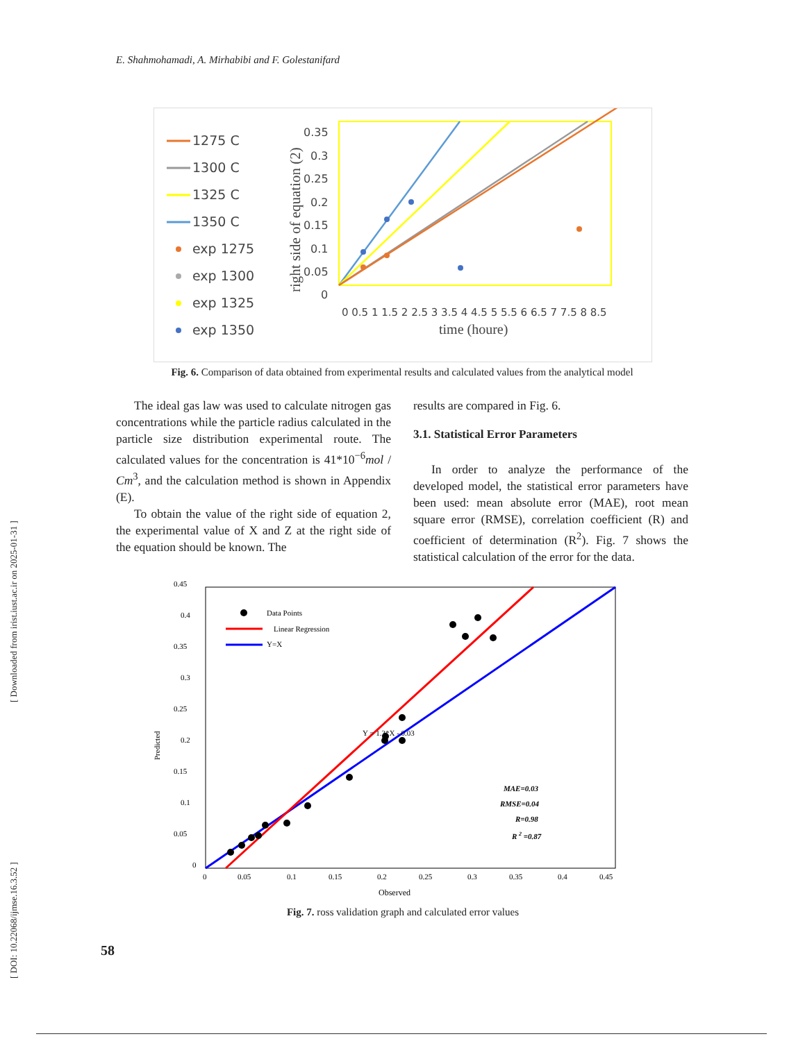E. Shahmohamadi, A. Mirhabibi and F. Golestanifard
[ DOI: 10.22068/ijmse.16.3.52 ] [ Downloaded from irist.iust.ac.ir on 2025-01-31 ]
1275 C
1300 C
1325 C
1350 C
exp 1275
exp 1300
exp 1325
exp 1350
right side of equation (2)
0.35
0.3
0.25
0.2
0.15
0.1
0.05
0
0 0.5 1 1.5 2 2.5 3 3.5 4 4.5 5 5.5 6 6.5 7 7.5 8 8.5
time (houre)
Fig. 6. Comparison of data obtained from experimental results and calculated values from the analytical model
The ideal gas law was used to calculate nitrogen gas concentrations while the particle radius calculated in the particle size distribution experimental route. The calculated values for the concentration is 41*10<sup>−6</sup>mol / Cm<sup>3</sup>, and the calculation method is shown in Appendix (E).
To obtain the value of the right side of equation 2, the experimental value of X and Z at the right side of the equation should be known. The
results are compared in Fig. 6.
3.1. Statistical Error Parameters
In order to analyze the performance of the developed model, the statistical error parameters have been used: mean absolute error (MAE), root mean square error (RMSE), correlation coefficient (R) and coefficient of determination (R<sup>2</sup>). Fig. 7 shows the statistical calculation of the error for the data.
0.45
0.4
0.35
0.3
0.25
0.2
0.15
0.1
0.05
0
Predicted
0
0.05
0.1
0.15
0.2
0.25
0.3
0.35
0.4
0.45
Observed
Data Points
Linear Regression
Y=X
Y = 1.3*X - 0.03
MAE=0.03
RMSE=0.04
R=0.98
R 2 =0.87
Fig. 7. ross validation graph and calculated error values
58